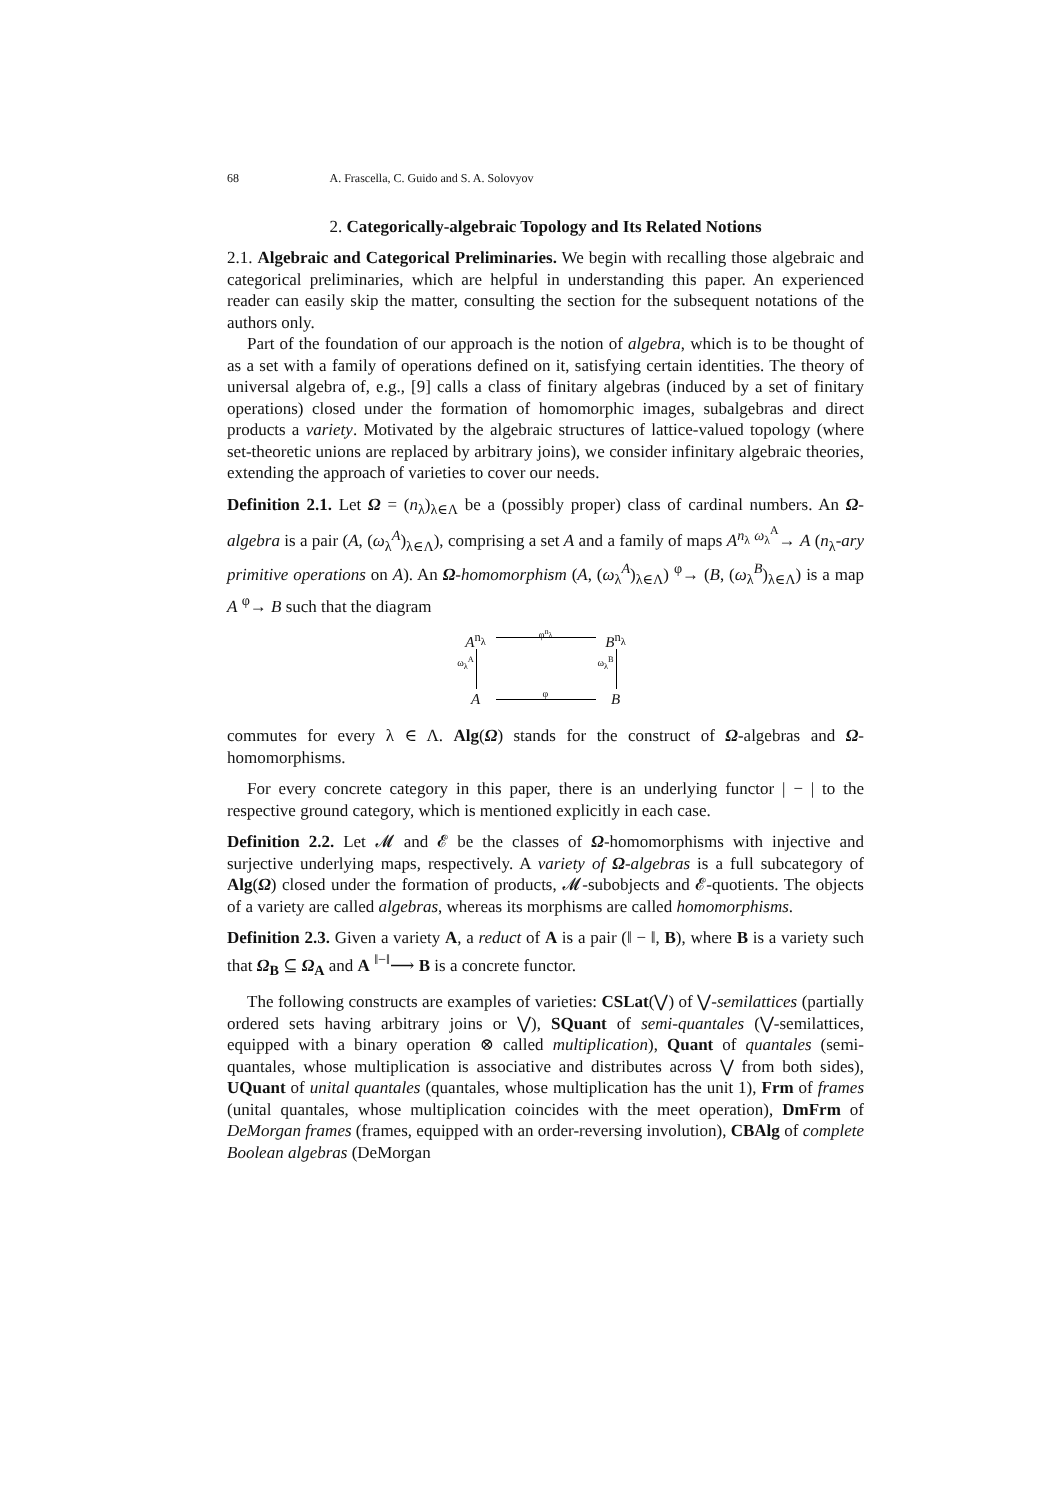68 A. Frascella, C. Guido and S. A. Solovyov
2. Categorically-algebraic Topology and Its Related Notions
2.1. Algebraic and Categorical Preliminaries. We begin with recalling those algebraic and categorical preliminaries, which are helpful in understanding this paper. An experienced reader can easily skip the matter, consulting the section for the subsequent notations of the authors only.
Part of the foundation of our approach is the notion of algebra, which is to be thought of as a set with a family of operations defined on it, satisfying certain identities. The theory of universal algebra of, e.g., [9] calls a class of finitary algebras (induced by a set of finitary operations) closed under the formation of homomorphic images, subalgebras and direct products a variety. Motivated by the algebraic structures of lattice-valued topology (where set-theoretic unions are replaced by arbitrary joins), we consider infinitary algebraic theories, extending the approach of varieties to cover our needs.
Definition 2.1. Let Ω = (n<sub>λ</sub>)<sub>λ∈Λ</sub> be a (possibly proper) class of cardinal numbers. An Ω-algebra is a pair (A, (ω<sub>λ</sub><sup>A</sup>)<sub>λ∈Λ</sub>), comprising a set A and a family of maps A<sup>n<sub>λ</sub></sup> <sup>ω<sub>λ</sub><sup>A</sup></sup>→ A (n<sub>λ</sub>-ary primitive operations on A). An Ω-homomorphism (A, (ω<sub>λ</sub><sup>A</sup>)<sub>λ∈Λ</sub>) <sup>φ</sup>→ (B, (ω<sub>λ</sub><sup>B</sup>)<sub>λ∈Λ</sub>) is a map A <sup>φ</sup>→ B such that the diagram
A<sup>n<sub>λ</sub></sup>
φ<sup>n<sub>λ</sub></sup>
B<sup>n<sub>λ</sub></sup>
ω<sub>λ</sub><sup>A</sup>
ω<sub>λ</sub><sup>B</sup>
A
φ
B
commutes for every λ ∈ Λ. Alg(Ω) stands for the construct of Ω-algebras and Ω-homomorphisms.
For every concrete category in this paper, there is an underlying functor | − | to the respective ground category, which is mentioned explicitly in each case.
Definition 2.2. Let 𝓜 and 𝓔 be the classes of Ω-homomorphisms with injective and surjective underlying maps, respectively. A variety of Ω-algebras is a full subcategory of Alg(Ω) closed under the formation of products, 𝓜-subobjects and 𝓔-quotients. The objects of a variety are called algebras, whereas its morphisms are called homomorphisms.
Definition 2.3. Given a variety A, a reduct of A is a pair (‖ − ‖, B), where B is a variety such that Ω<sub>B</sub> ⊆ Ω<sub>A</sub> and A <sup>‖−‖</sup>⟶ B is a concrete functor.
The following constructs are examples of varieties: CSLat(⋁) of ⋁-semilattices (partially ordered sets having arbitrary joins or ⋁), SQuant of semi-quantales (⋁-semilattices, equipped with a binary operation ⊗ called multiplication), Quant of quantales (semi-quantales, whose multiplication is associative and distributes across ⋁ from both sides), UQuant of unital quantales (quantales, whose multiplication has the unit 1), Frm of frames (unital quantales, whose multiplication coincides with the meet operation), DmFrm of DeMorgan frames (frames, equipped with an order-reversing involution), CBAlg of complete Boolean algebras (DeMorgan